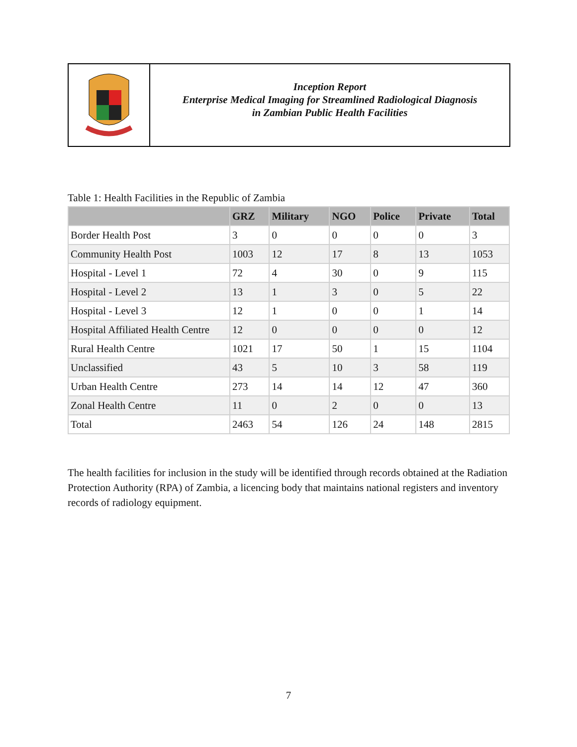Inception Report
Enterprise Medical Imaging for Streamlined Radiological Diagnosis
in Zambian Public Health Facilities
Table 1: Health Facilities in the Republic of Zambia
| | GRZ | Military | NGO | Police | Private | Total |
| --- | --- | --- | --- | --- | --- | --- |
| Border Health Post | 3 | 0 | 0 | 0 | 0 | 3 |
| Community Health Post | 1003 | 12 | 17 | 8 | 13 | 1053 |
| Hospital - Level 1 | 72 | 4 | 30 | 0 | 9 | 115 |
| Hospital - Level 2 | 13 | 1 | 3 | 0 | 5 | 22 |
| Hospital - Level 3 | 12 | 1 | 0 | 0 | 1 | 14 |
| Hospital Affiliated Health Centre | 12 | 0 | 0 | 0 | 0 | 12 |
| Rural Health Centre | 1021 | 17 | 50 | 1 | 15 | 1104 |
| Unclassified | 43 | 5 | 10 | 3 | 58 | 119 |
| Urban Health Centre | 273 | 14 | 14 | 12 | 47 | 360 |
| Zonal Health Centre | 11 | 0 | 2 | 0 | 0 | 13 |
| Total | 2463 | 54 | 126 | 24 | 148 | 2815 |
The health facilities for inclusion in the study will be identified through records obtained at the Radiation Protection Authority (RPA) of Zambia, a licencing body that maintains national registers and inventory records of radiology equipment.
7